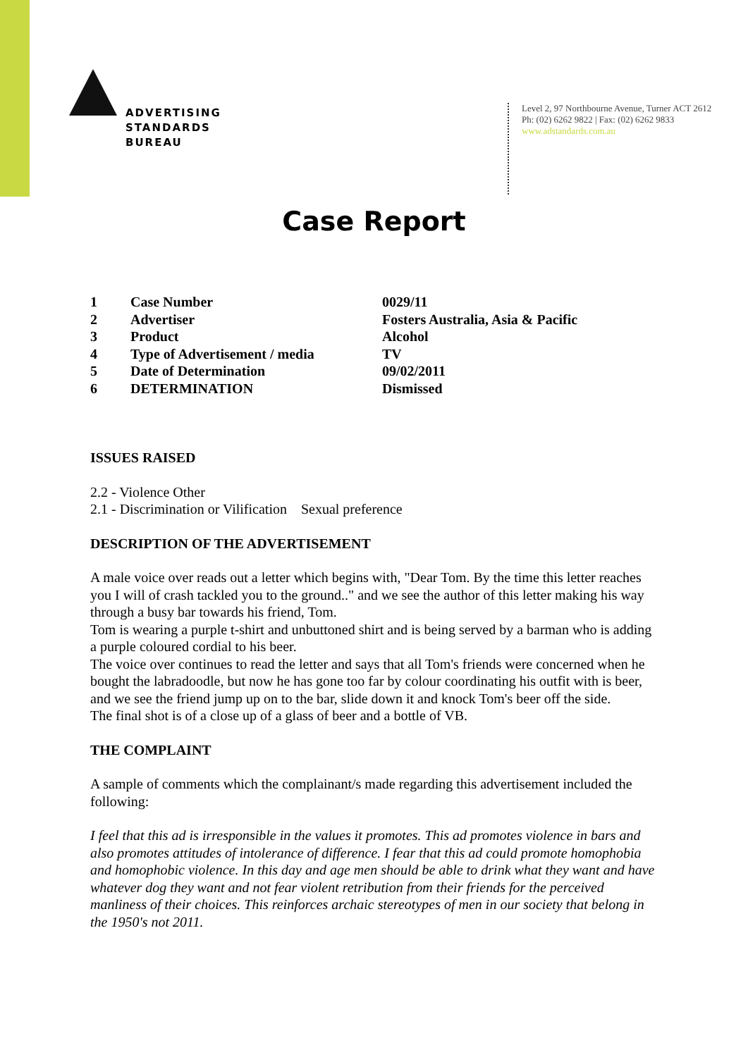ADVERTISING
STANDARDS
BUREAU
Level 2, 97 Northbourne Avenue, Turner ACT 2612
Ph: (02) 6262 9822 | Fax: (02) 6262 9833
www.adstandards.com.au
Case Report
| 1 | Case Number | 0029/11 |
| 2 | Advertiser | Fosters Australia, Asia & Pacific |
| 3 | Product | Alcohol |
| 4 | Type of Advertisement / media | TV |
| 5 | Date of Determination | 09/02/2011 |
| 6 | DETERMINATION | Dismissed |
ISSUES RAISED
2.2 - Violence Other
2.1 - Discrimination or Vilification Sexual preference
DESCRIPTION OF THE ADVERTISEMENT
A male voice over reads out a letter which begins with, "Dear Tom. By the time this letter reaches you I will of crash tackled you to the ground.." and we see the author of this letter making his way through a busy bar towards his friend, Tom.
Tom is wearing a purple t-shirt and unbuttoned shirt and is being served by a barman who is adding a purple coloured cordial to his beer.
The voice over continues to read the letter and says that all Tom's friends were concerned when he bought the labradoodle, but now he has gone too far by colour coordinating his outfit with is beer, and we see the friend jump up on to the bar, slide down it and knock Tom's beer off the side.
The final shot is of a close up of a glass of beer and a bottle of VB.
THE COMPLAINT
A sample of comments which the complainant/s made regarding this advertisement included the following:
I feel that this ad is irresponsible in the values it promotes. This ad promotes violence in bars and also promotes attitudes of intolerance of difference. I fear that this ad could promote homophobia and homophobic violence. In this day and age men should be able to drink what they want and have whatever dog they want and not fear violent retribution from their friends for the perceived manliness of their choices. This reinforces archaic stereotypes of men in our society that belong in the 1950's not 2011.